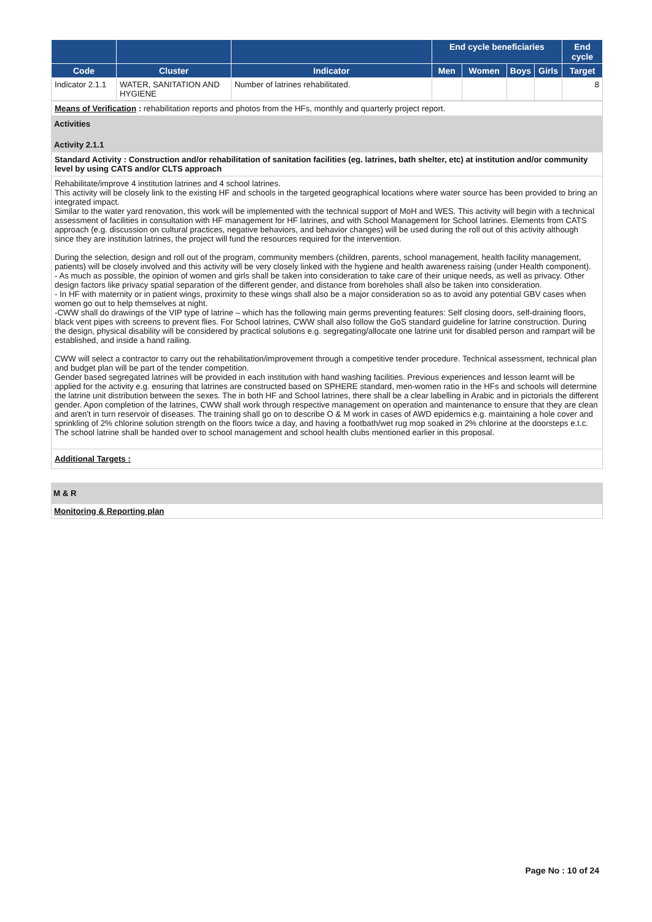| | | | End cycle beneficiaries | | | | End cycle |
| --- | --- | --- | --- | --- | --- | --- | --- |
| Code | Cluster | Indicator | Men | Women | Boys | Girls | Target |
| Indicator 2.1.1 | WATER, SANITATION AND HYGIENE | Number of latrines rehabilitated. | | | | | 8 |
Means of Verification : rehabilitation reports and photos from the HFs, monthly and quarterly project report.
Activities
Activity 2.1.1
Standard Activity : Construction and/or rehabilitation of sanitation facilities (eg. latrines, bath shelter, etc) at institution and/or community level by using CATS and/or CLTS approach
Rehabilitate/improve 4 institution latrines and 4 school latrines.
This activity will be closely link to the existing HF and schools in the targeted geographical locations where water source has been provided to bring an integrated impact.
Similar to the water yard renovation, this work will be implemented with the technical support of MoH and WES. This activity will begin with a technical assessment of facilities in consultation with HF management for HF latrines, and with School Management for School latrines. Elements from CATS approach (e.g. discussion on cultural practices, negative behaviors, and behavior changes) will be used during the roll out of this activity although since they are institution latrines, the project will fund the resources required for the intervention.
During the selection, design and roll out of the program, community members (children, parents, school management, health facility management, patients) will be closely involved and this activity will be very closely linked with the hygiene and health awareness raising (under Health component).
- As much as possible, the opinion of women and girls shall be taken into consideration to take care of their unique needs, as well as privacy. Other design factors like privacy spatial separation of the different gender, and distance from boreholes shall also be taken into consideration.
- In HF with maternity or in patient wings, proximity to these wings shall also be a major consideration so as to avoid any potential GBV cases when women go out to help themselves at night.
-CWW shall do drawings of the VIP type of latrine – which has the following main germs preventing features: Self closing doors, self-draining floors, black vent pipes with screens to prevent flies. For School latrines, CWW shall also follow the GoS standard guideline for latrine construction. During the design, physical disability will be considered by practical solutions e.g. segregating/allocate one latrine unit for disabled person and rampart will be established, and inside a hand railing.
CWW will select a contractor to carry out the rehabilitation/improvement through a competitive tender procedure. Technical assessment, technical plan and budget plan will be part of the tender competition.
Gender based segregated latrines will be provided in each institution with hand washing facilities. Previous experiences and lesson learnt will be applied for the activity e.g. ensuring that latrines are constructed based on SPHERE standard, men-women ratio in the HFs and schools will determine the latrine unit distribution between the sexes. The in both HF and School latrines, there shall be a clear labelling in Arabic and in pictorials the different gender. Apon completion of the latrines, CWW shall work through respective management on operation and maintenance to ensure that they are clean and aren't in turn reservoir of diseases. The training shall go on to describe O & M work in cases of AWD epidemics e.g. maintaining a hole cover and sprinkling of 2% chlorine solution strength on the floors twice a day, and having a footbath/wet rug mop soaked in 2% chlorine at the doorsteps e.t.c. The school latrine shall be handed over to school management and school health clubs mentioned earlier in this proposal.
Additional Targets :
M & R
Monitoring & Reporting plan
Page No : 10 of 24